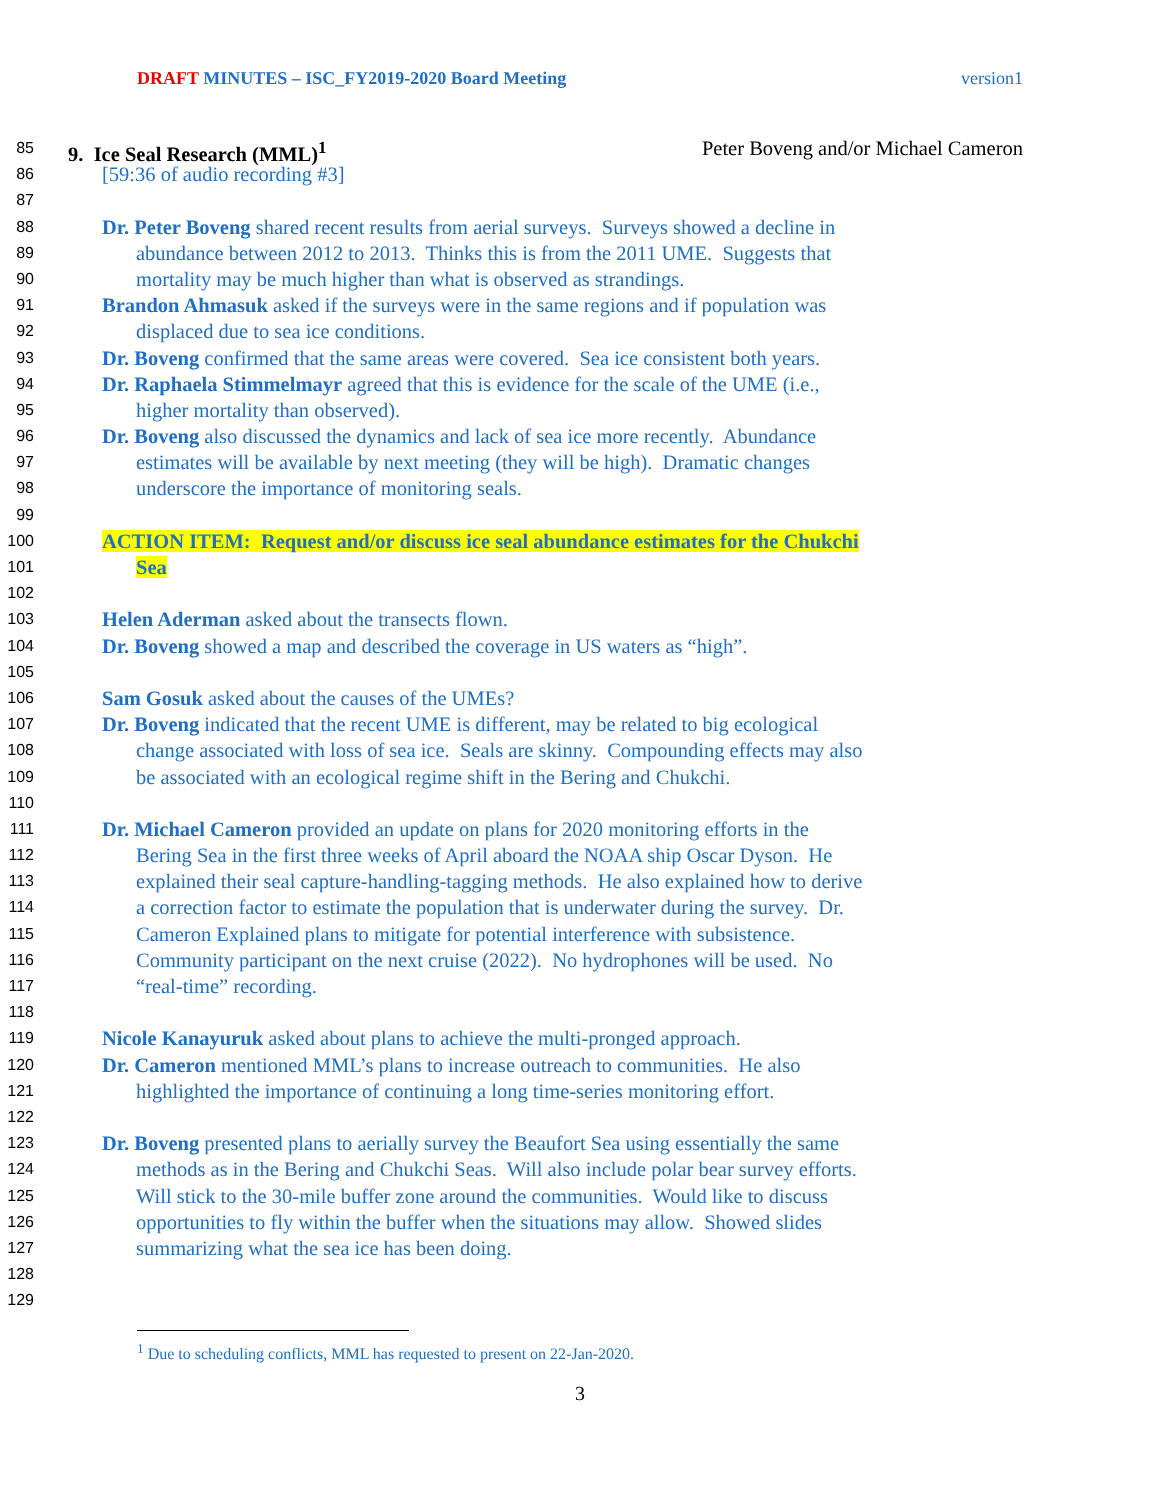DRAFT MINUTES – ISC_FY2019-2020 Board Meeting version1
85 9. Ice Seal Research (MML)<sup>1</sup> Peter Boveng and/or Michael Cameron
86 [59:36 of audio recording #3]
87
88 Dr. Peter Boveng shared recent results from aerial surveys. Surveys showed a decline in
89 abundance between 2012 to 2013. Thinks this is from the 2011 UME. Suggests that
90 mortality may be much higher than what is observed as strandings.
91 Brandon Ahmasuk asked if the surveys were in the same regions and if population was
92 displaced due to sea ice conditions.
93 Dr. Boveng confirmed that the same areas were covered. Sea ice consistent both years.
94 Dr. Raphaela Stimmelmayr agreed that this is evidence for the scale of the UME (i.e.,
95 higher mortality than observed).
96 Dr. Boveng also discussed the dynamics and lack of sea ice more recently. Abundance
97 estimates will be available by next meeting (they will be high). Dramatic changes
98 underscore the importance of monitoring seals.
99
100 ACTION ITEM: Request and/or discuss ice seal abundance estimates for the Chukchi
101 Sea
102
103 Helen Aderman asked about the transects flown.
104 Dr. Boveng showed a map and described the coverage in US waters as “high”.
105
106 Sam Gosuk asked about the causes of the UMEs?
107 Dr. Boveng indicated that the recent UME is different, may be related to big ecological
108 change associated with loss of sea ice. Seals are skinny. Compounding effects may also
109 be associated with an ecological regime shift in the Bering and Chukchi.
110
111 Dr. Michael Cameron provided an update on plans for 2020 monitoring efforts in the
112 Bering Sea in the first three weeks of April aboard the NOAA ship Oscar Dyson. He
113 explained their seal capture-handling-tagging methods. He also explained how to derive
114 a correction factor to estimate the population that is underwater during the survey. Dr.
115 Cameron Explained plans to mitigate for potential interference with subsistence.
116 Community participant on the next cruise (2022). No hydrophones will be used. No
117 “real-time” recording.
118
119 Nicole Kanayuruk asked about plans to achieve the multi-pronged approach.
120 Dr. Cameron mentioned MML’s plans to increase outreach to communities. He also
121 highlighted the importance of continuing a long time-series monitoring effort.
122
123 Dr. Boveng presented plans to aerially survey the Beaufort Sea using essentially the same
124 methods as in the Bering and Chukchi Seas. Will also include polar bear survey efforts.
125 Will stick to the 30-mile buffer zone around the communities. Would like to discuss
126 opportunities to fly within the buffer when the situations may allow. Showed slides
127 summarizing what the sea ice has been doing.
128
129
<sup>1</sup> Due to scheduling conflicts, MML has requested to present on 22-Jan-2020.
3